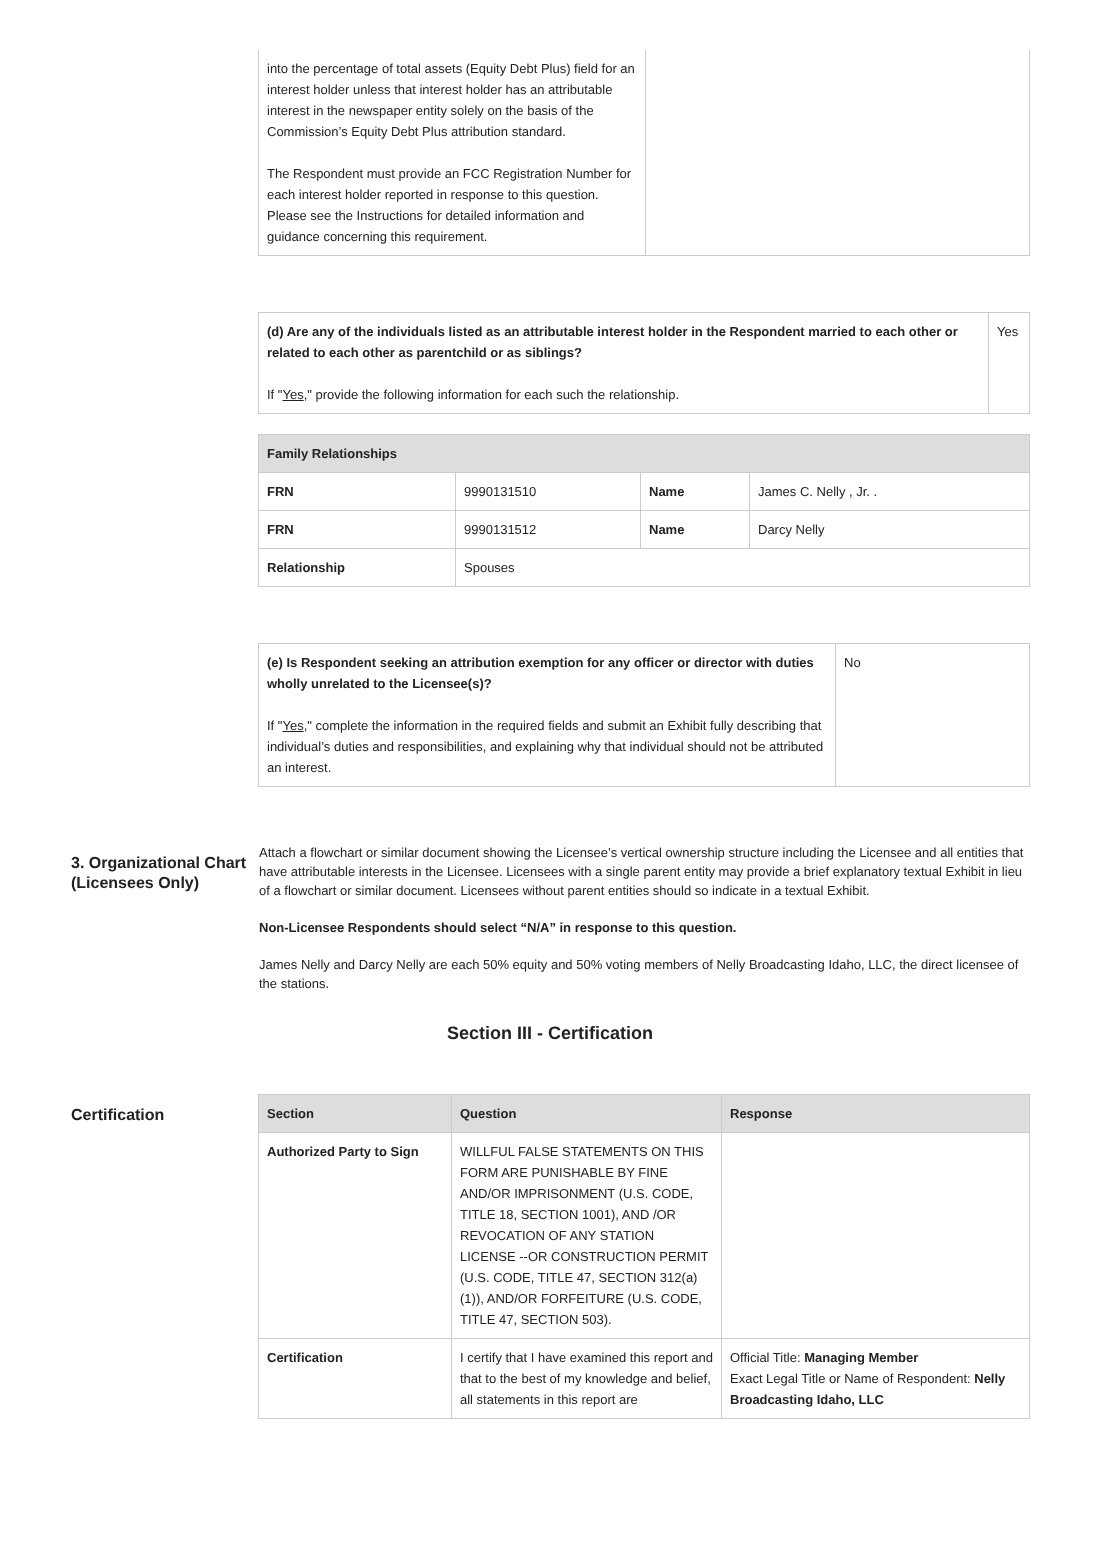| into the percentage of total assets (Equity Debt Plus) field for an interest holder unless that interest holder has an attributable interest in the newspaper entity solely on the basis of the Commission’s Equity Debt Plus attribution standard. The Respondent must provide an FCC Registration Number for each interest holder reported in response to this question. Please see the Instructions for detailed information and guidance concerning this requirement. | |
| (d) Are any of the individuals listed as an attributable interest holder in the Respondent married to each other or related to each other as parentchild or as siblings? If " Yes ," provide the following information for each such the relationship. | Yes |
| Family Relationships | | | |
| --- | --- | --- | --- |
| FRN | 9990131510 | Name | James C. Nelly , Jr. . |
| FRN | 9990131512 | Name | Darcy Nelly |
| Relationship | Spouses | | |
| (e) Is Respondent seeking an attribution exemption for any officer or director with duties wholly unrelated to the Licensee(s)? If " Yes ," complete the information in the required fields and submit an Exhibit fully describing that individual’s duties and responsibilities, and explaining why that individual should not be attributed an interest. | No |
3. Organizational Chart (Licensees Only)
Attach a flowchart or similar document showing the Licensee’s vertical ownership structure including the Licensee and all entities that have attributable interests in the Licensee. Licensees with a single parent entity may provide a brief explanatory textual Exhibit in lieu of a flowchart or similar document. Licensees without parent entities should so indicate in a textual Exhibit.
Non-Licensee Respondents should select “N/A” in response to this question.
James Nelly and Darcy Nelly are each 50% equity and 50% voting members of Nelly Broadcasting Idaho, LLC, the direct licensee of the stations.
Section III - Certification
Certification
| Section | Question | Response |
| --- | --- | --- |
| Authorized Party to Sign | WILLFUL FALSE STATEMENTS ON THIS FORM ARE PUNISHABLE BY FINE AND/OR IMPRISONMENT (U.S. CODE, TITLE 18, SECTION 1001), AND /OR REVOCATION OF ANY STATION LICENSE --OR CONSTRUCTION PERMIT (U.S. CODE, TITLE 47, SECTION 312(a)(1)), AND/OR FORFEITURE (U.S. CODE, TITLE 47, SECTION 503). | |
| Certification | I certify that I have examined this report and that to the best of my knowledge and belief, all statements in this report are | Official Title: Managing Member Exact Legal Title or Name of Respondent: Nelly Broadcasting Idaho, LLC |